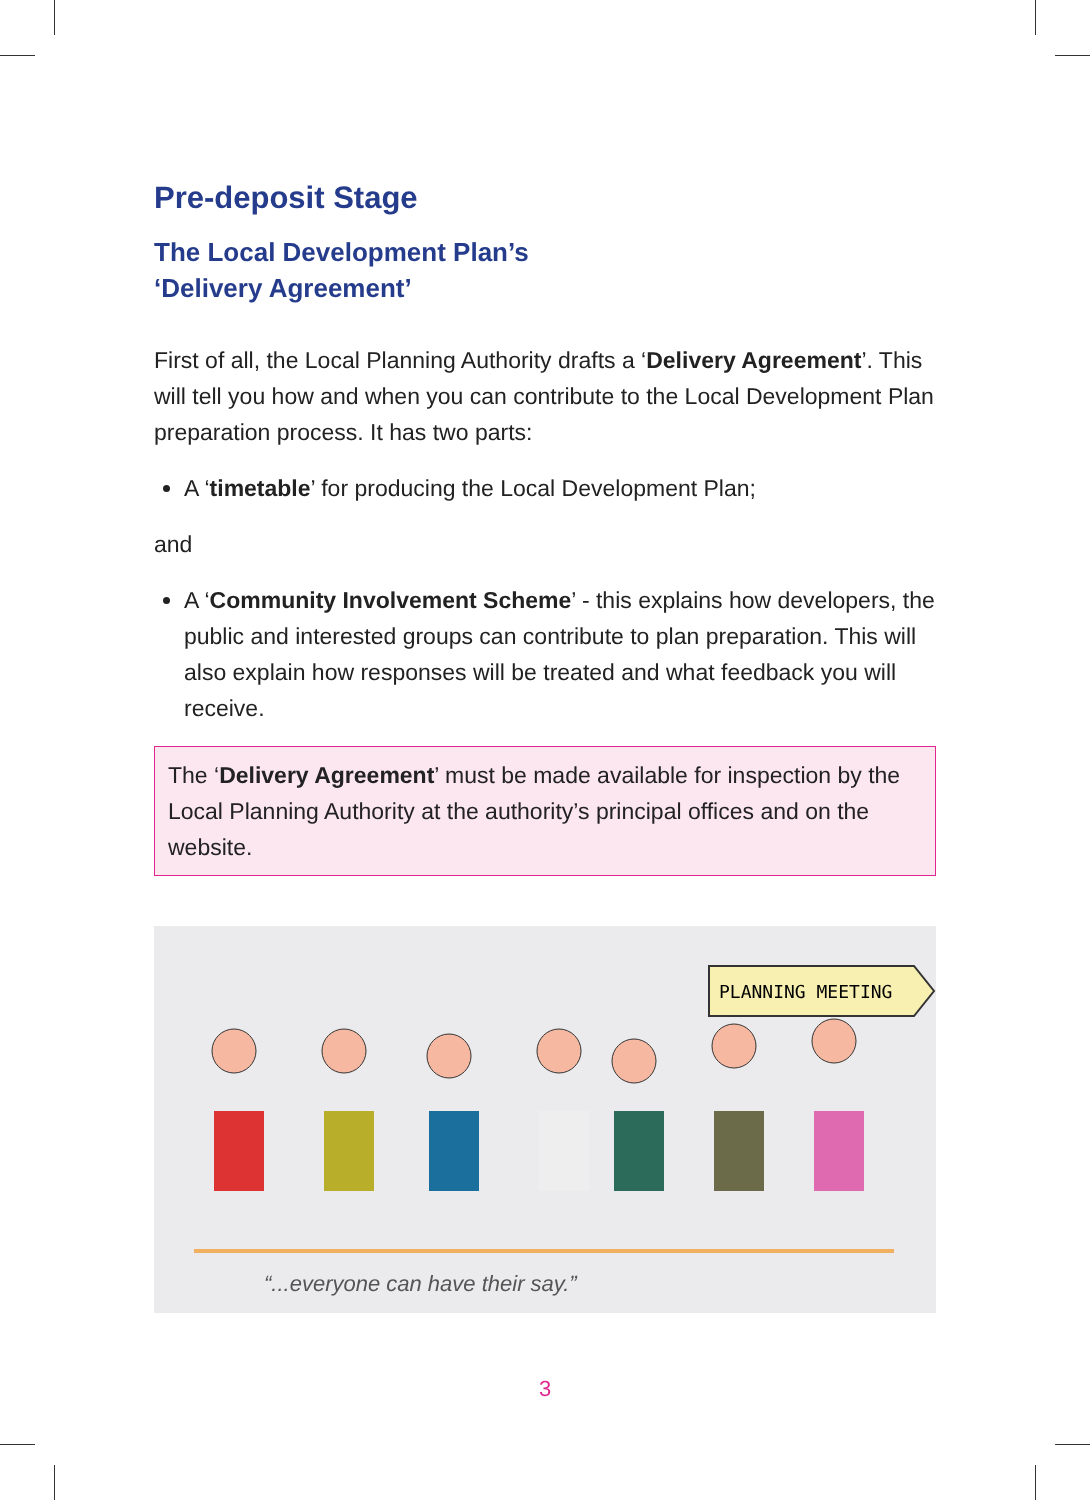Pre-deposit Stage
The Local Development Plan’s
‘Delivery Agreement’
First of all, the Local Planning Authority drafts a ‘Delivery Agreement’. This will tell you how and when you can contribute to the Local Development Plan preparation process. It has two parts:
A ‘timetable’ for producing the Local Development Plan;
and
A ‘Community Involvement Scheme’ - this explains how developers, the public and interested groups can contribute to plan preparation. This will also explain how responses will be treated and what feedback you will receive.
The ‘Delivery Agreement’ must be made available for inspection by the Local Planning Authority at the authority’s principal offices and on the website.
PLANNING MEETING
“...everyone can have their say.”
3